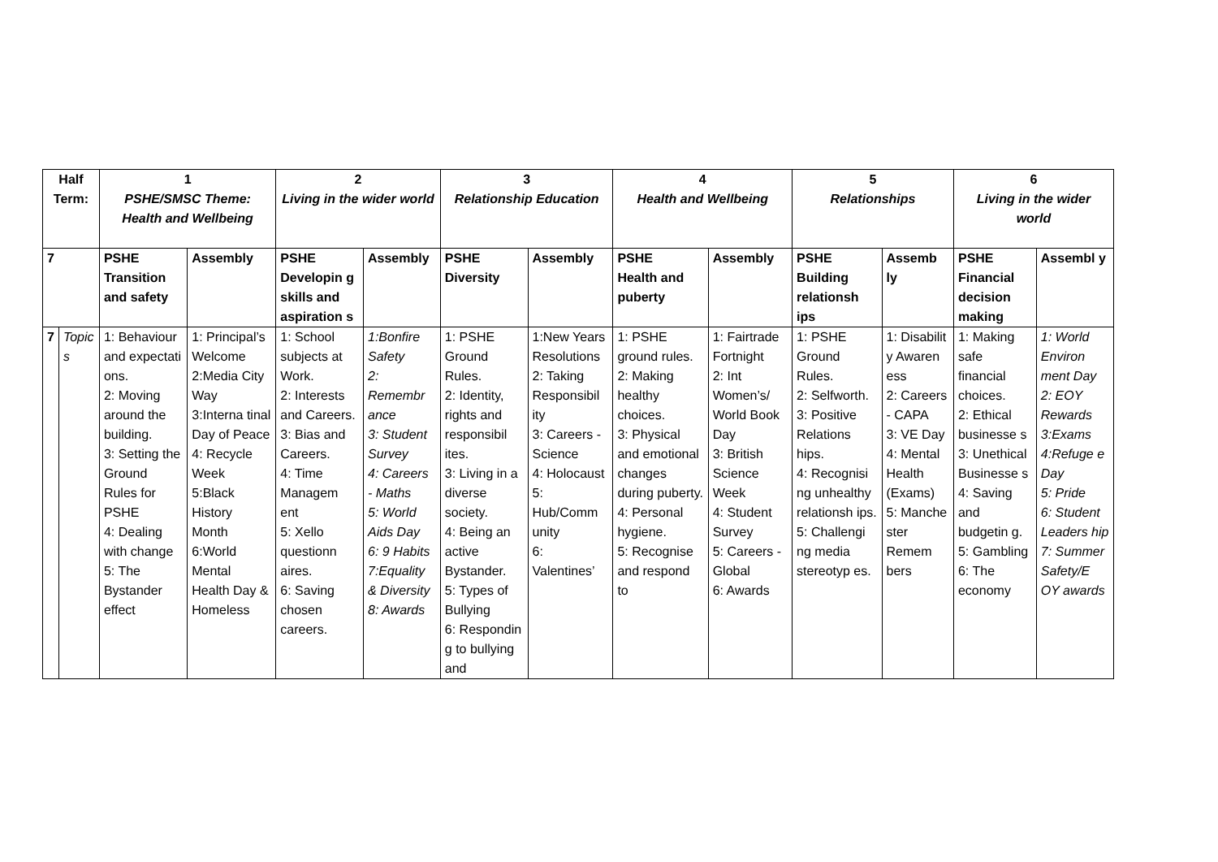| Half Term: | | 1 PSHE/SMSC Theme: Health and Wellbeing | | 2 Living in the wider world | | 3 Relationship Education | | 4 Health and Wellbeing | | 5 Relationships | | 6 Living in the wider world | |
| --- | --- | --- | --- | --- | --- | --- | --- | --- | --- | --- | --- | --- | --- |
| 7 | | PSHE Transition and safety | Assembly | PSHE Developin g skills and aspiration s | Assembly | PSHE Diversity | Assembly | PSHE Health and puberty | Assembly | PSHE Building relationsh ips | Assemb ly | PSHE Financial decision making | Assembl y |
| 7 | Topic s | 1: Behaviour and expectati ons. 2: Moving around the building. 3: Setting the Ground Rules for PSHE 4: Dealing with change 5: The Bystander effect | 1: Principal’s Welcome 2:Media City Way 3:Interna tinal Day of Peace 4: Recycle Week 5:Black History Month 6:World Mental Health Day & Homeless | 1: School subjects at Work. 2: Interests and Careers. 3: Bias and Careers. 4: Time Managem ent 5: Xello questionn aires. 6: Saving chosen careers. | 1:Bonfire Safety 2: Remembr ance 3: Student Survey 4: Careers - Maths 5: World Aids Day 6: 9 Habits 7:Equality & Diversity 8: Awards | 1: PSHE Ground Rules. 2: Identity, rights and responsibil ites. 3: Living in a diverse society. 4: Being an active Bystander. 5: Types of Bullying 6: Respondin g to bullying and | 1:New Years Resolutions 2: Taking Responsibil ity 3: Careers - Science 4: Holocaust 5: Hub/Comm unity 6: Valentines’ | 1: PSHE ground rules. 2: Making healthy choices. 3: Physical and emotional changes during puberty. 4: Personal hygiene. 5: Recognise and respond to | 1: Fairtrade Fortnight 2: Int Women’s/ World Book Day 3: British Science Week 4: Student Survey 5: Careers - Global 6: Awards | 1: PSHE Ground Rules. 2: Selfworth. 3: Positive Relations hips. 4: Recognisi ng unhealthy relationsh ips. 5: Challengi ng media stereotyp es. | 1: Disabilit y Awaren ess 2: Careers - CAPA 3: VE Day 4: Mental Health (Exams) 5: Manche ster Remem bers | 1: Making safe financial choices. 2: Ethical businesse s 3: Unethical Businesse s 4: Saving and budgetin g. 5: Gambling 6: The economy | 1: World Environ ment Day 2: EOY Rewards 3:Exams 4:Refuge e Day 5: Pride 6: Student Leaders hip 7: Summer Safety/E OY awards |